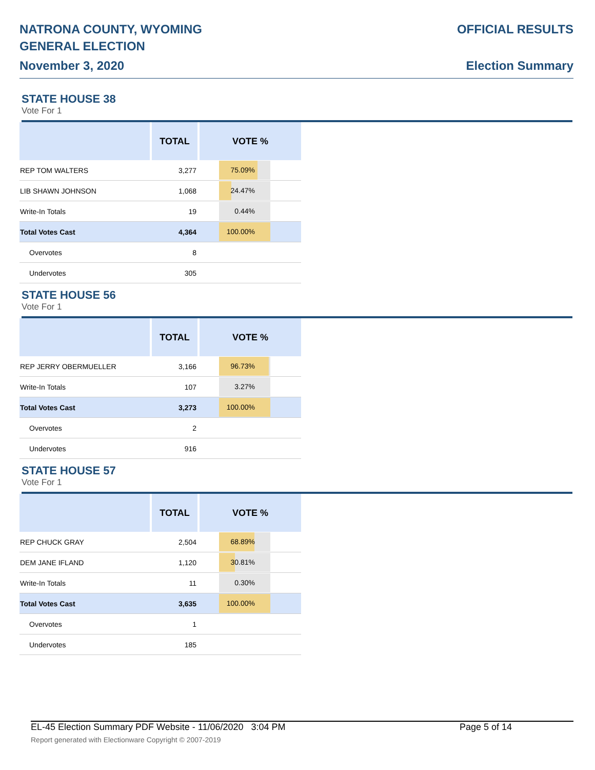NATRONA COUNTY, WYOMING
GENERAL ELECTION
November 3, 2020
OFFICIAL RESULTS
Election Summary
STATE HOUSE 38
Vote For 1
| | TOTAL | VOTE % |
| --- | --- | --- |
| REP TOM WALTERS | 3,277 | 75.09% |
| LIB SHAWN JOHNSON | 1,068 | 24.47% |
| Write-In Totals | 19 | 0.44% |
| Total Votes Cast | 4,364 | 100.00% |
| Overvotes | 8 | |
| Undervotes | 305 | |
STATE HOUSE 56
Vote For 1
| | TOTAL | VOTE % |
| --- | --- | --- |
| REP JERRY OBERMUELLER | 3,166 | 96.73% |
| Write-In Totals | 107 | 3.27% |
| Total Votes Cast | 3,273 | 100.00% |
| Overvotes | 2 | |
| Undervotes | 916 | |
STATE HOUSE 57
Vote For 1
| | TOTAL | VOTE % |
| --- | --- | --- |
| REP CHUCK GRAY | 2,504 | 68.89% |
| DEM JANE IFLAND | 1,120 | 30.81% |
| Write-In Totals | 11 | 0.30% |
| Total Votes Cast | 3,635 | 100.00% |
| Overvotes | 1 | |
| Undervotes | 185 | |
EL-45 Election Summary PDF Website - 11/06/2020 3:04 PM Page 5 of 14
Report generated with Electionware Copyright © 2007-2019